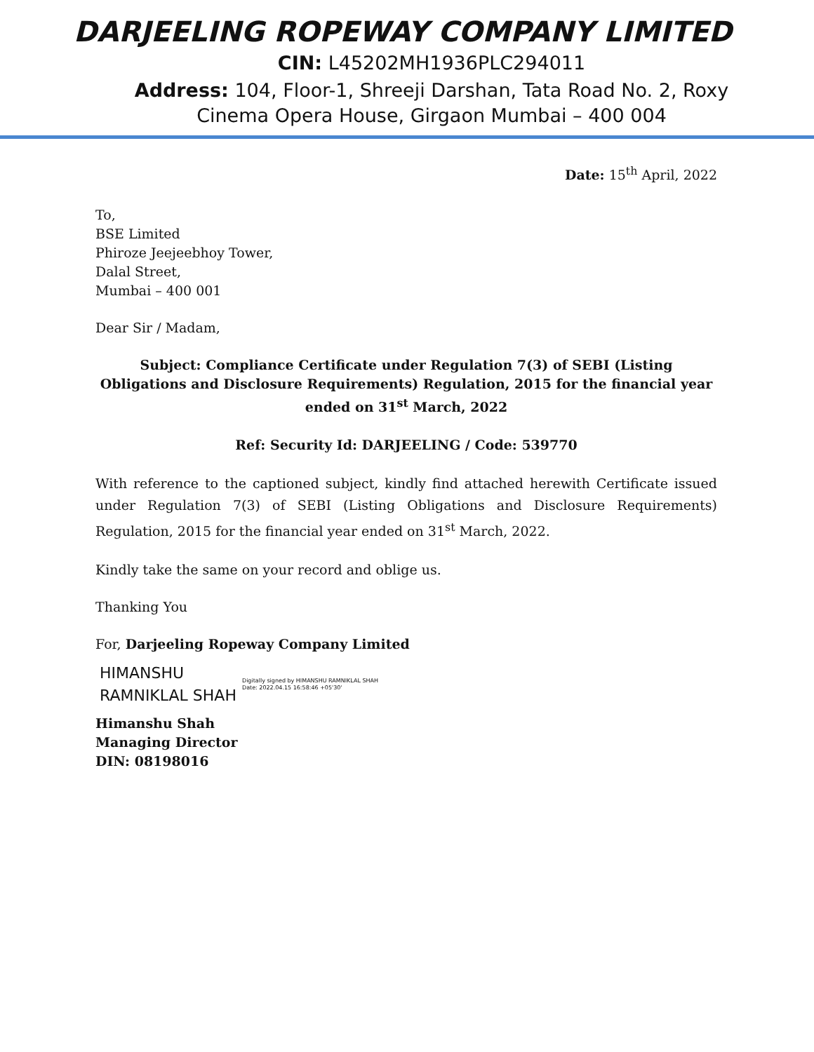DARJEELING ROPEWAY COMPANY LIMITED
CIN: L45202MH1936PLC294011
Address: 104, Floor-1, Shreeji Darshan, Tata Road No. 2, Roxy
Cinema Opera House, Girgaon Mumbai – 400 004
Date: 15<sup>th</sup> April, 2022
To,
BSE Limited
Phiroze Jeejeebhoy Tower,
Dalal Street,
Mumbai – 400 001
Dear Sir / Madam,
Subject: Compliance Certificate under Regulation 7(3) of SEBI (Listing Obligations and Disclosure Requirements) Regulation, 2015 for the financial year ended on 31<sup>st</sup> March, 2022
Ref: Security Id: DARJEELING / Code: 539770
With reference to the captioned subject, kindly find attached herewith Certificate issued under Regulation 7(3) of SEBI (Listing Obligations and Disclosure Requirements) Regulation, 2015 for the financial year ended on 31<sup>st</sup> March, 2022.
Kindly take the same on your record and oblige us.
Thanking You
For, Darjeeling Ropeway Company Limited
HIMANSHU
RAMNIKLAL SHAH
Digitally signed by HIMANSHU RAMNIKLAL SHAH
Date: 2022.04.15 16:58:46 +05'30'
Himanshu Shah
Managing Director
DIN: 08198016